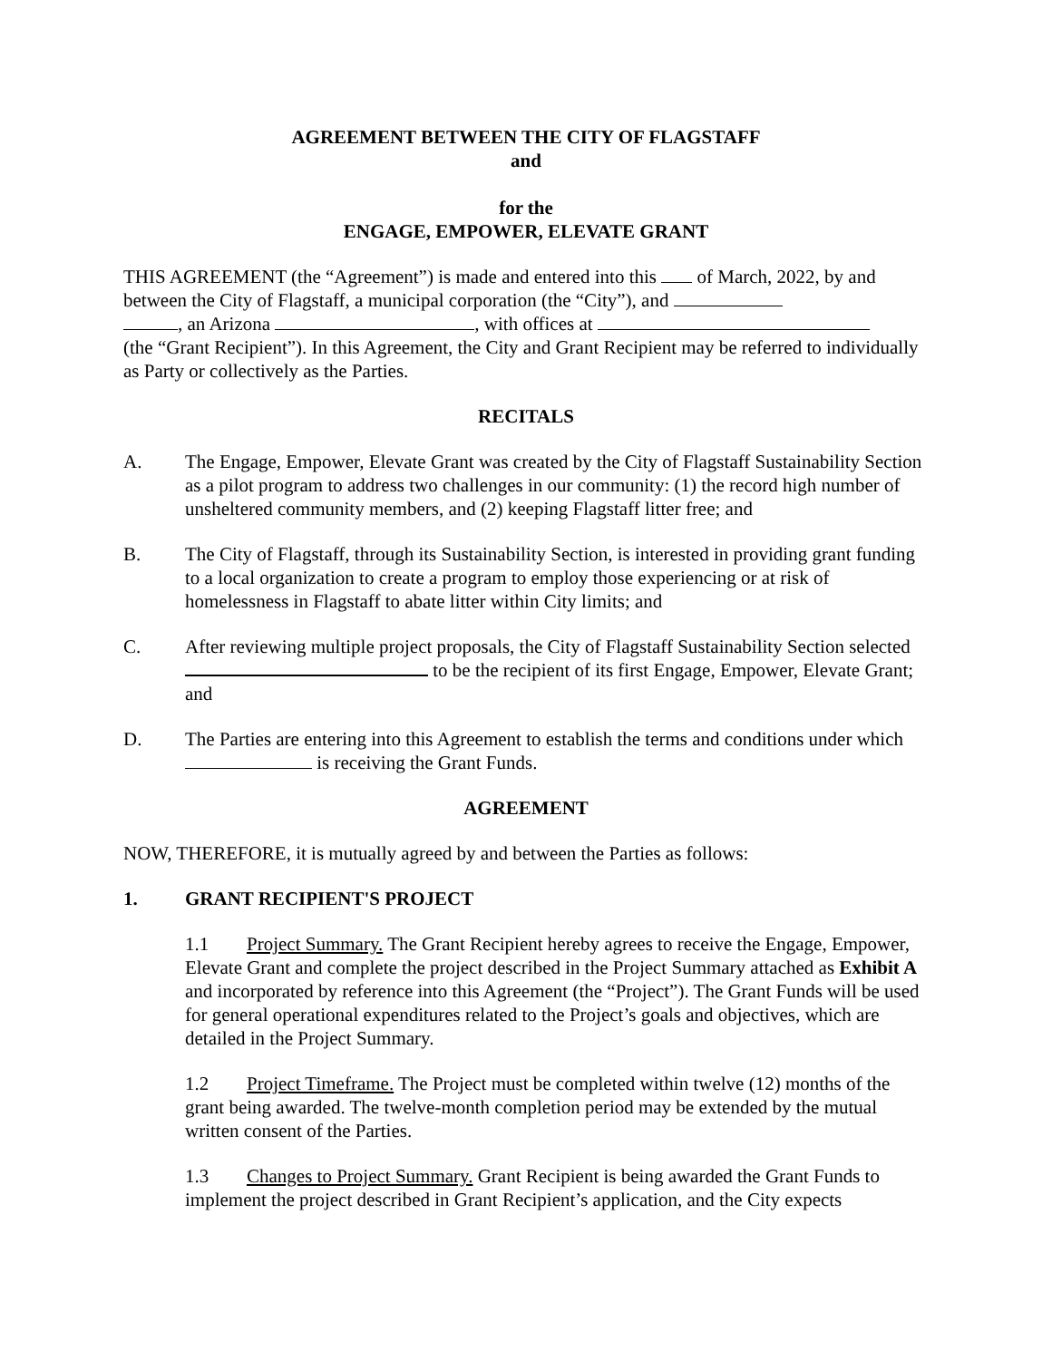AGREEMENT BETWEEN THE CITY OF FLAGSTAFF
and
for the
ENGAGE, EMPOWER, ELEVATE GRANT
THIS AGREEMENT (the “Agreement”) is made and entered into this of March, 2022, by and between the City of Flagstaff, a municipal corporation (the “City”), and
, an Arizona , with offices at
(the “Grant Recipient”). In this Agreement, the City and Grant Recipient may be referred to individually as Party or collectively as the Parties.
RECITALS
A. The Engage, Empower, Elevate Grant was created by the City of Flagstaff Sustainability Section as a pilot program to address two challenges in our community: (1) the record high number of unsheltered community members, and (2) keeping Flagstaff litter free; and
B. The City of Flagstaff, through its Sustainability Section, is interested in providing grant funding to a local organization to create a program to employ those experiencing or at risk of homelessness in Flagstaff to abate litter within City limits; and
C. After reviewing multiple project proposals, the City of Flagstaff Sustainability Section selected to be the recipient of its first Engage, Empower, Elevate Grant; and
D. The Parties are entering into this Agreement to establish the terms and conditions under which is receiving the Grant Funds.
AGREEMENT
NOW, THEREFORE, it is mutually agreed by and between the Parties as follows:
1. GRANT RECIPIENT'S PROJECT
1.1 Project Summary. The Grant Recipient hereby agrees to receive the Engage, Empower, Elevate Grant and complete the project described in the Project Summary attached as Exhibit A and incorporated by reference into this Agreement (the “Project”). The Grant Funds will be used for general operational expenditures related to the Project’s goals and objectives, which are detailed in the Project Summary.
1.2 Project Timeframe. The Project must be completed within twelve (12) months of the grant being awarded. The twelve-month completion period may be extended by the mutual written consent of the Parties.
1.3 Changes to Project Summary. Grant Recipient is being awarded the Grant Funds to implement the project described in Grant Recipient’s application, and the City expects